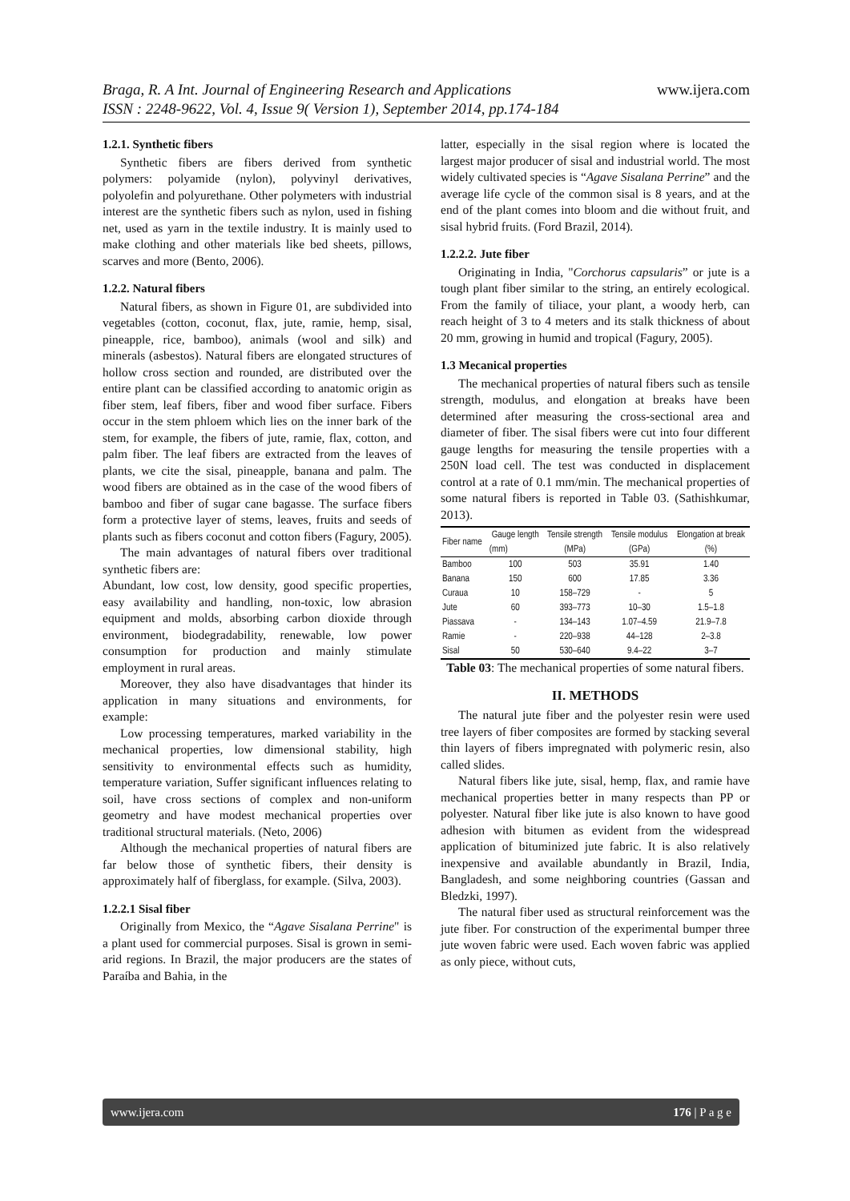www.ijera.com Braga, R. A Int. Journal of Engineering Research and Applications
ISSN : 2248-9622, Vol. 4, Issue 9( Version 1), September 2014, pp.174-184
1.2.1. Synthetic fibers
Synthetic fibers are fibers derived from synthetic polymers: polyamide (nylon), polyvinyl derivatives, polyolefin and polyurethane. Other polymeters with industrial interest are the synthetic fibers such as nylon, used in fishing net, used as yarn in the textile industry. It is mainly used to make clothing and other materials like bed sheets, pillows, scarves and more (Bento, 2006).
1.2.2. Natural fibers
Natural fibers, as shown in Figure 01, are subdivided into vegetables (cotton, coconut, flax, jute, ramie, hemp, sisal, pineapple, rice, bamboo), animals (wool and silk) and minerals (asbestos). Natural fibers are elongated structures of hollow cross section and rounded, are distributed over the entire plant can be classified according to anatomic origin as fiber stem, leaf fibers, fiber and wood fiber surface. Fibers occur in the stem phloem which lies on the inner bark of the stem, for example, the fibers of jute, ramie, flax, cotton, and palm fiber. The leaf fibers are extracted from the leaves of plants, we cite the sisal, pineapple, banana and palm. The wood fibers are obtained as in the case of the wood fibers of bamboo and fiber of sugar cane bagasse. The surface fibers form a protective layer of stems, leaves, fruits and seeds of plants such as fibers coconut and cotton fibers (Fagury, 2005).
The main advantages of natural fibers over traditional synthetic fibers are:
Abundant, low cost, low density, good specific properties, easy availability and handling, non-toxic, low abrasion equipment and molds, absorbing carbon dioxide through environment, biodegradability, renewable, low power consumption for production and mainly stimulate employment in rural areas.
Moreover, they also have disadvantages that hinder its application in many situations and environments, for example:
Low processing temperatures, marked variability in the mechanical properties, low dimensional stability, high sensitivity to environmental effects such as humidity, temperature variation, Suffer significant influences relating to soil, have cross sections of complex and non-uniform geometry and have modest mechanical properties over traditional structural materials. (Neto, 2006)
Although the mechanical properties of natural fibers are far below those of synthetic fibers, their density is approximately half of fiberglass, for example. (Silva, 2003).
1.2.2.1 Sisal fiber
Originally from Mexico, the “Agave Sisalana Perrine" is a plant used for commercial purposes. Sisal is grown in semi-arid regions. In Brazil, the major producers are the states of Paraíba and Bahia, in the
latter, especially in the sisal region where is located the largest major producer of sisal and industrial world. The most widely cultivated species is “Agave Sisalana Perrine” and the average life cycle of the common sisal is 8 years, and at the end of the plant comes into bloom and die without fruit, and sisal hybrid fruits. (Ford Brazil, 2014).
1.2.2.2. Jute fiber
Originating in India, "Corchorus capsularis” or jute is a tough plant fiber similar to the string, an entirely ecological. From the family of tiliace, your plant, a woody herb, can reach height of 3 to 4 meters and its stalk thickness of about 20 mm, growing in humid and tropical (Fagury, 2005).
1.3 Mecanical properties
The mechanical properties of natural fibers such as tensile strength, modulus, and elongation at breaks have been determined after measuring the cross-sectional area and diameter of fiber. The sisal fibers were cut into four different gauge lengths for measuring the tensile properties with a 250N load cell. The test was conducted in displacement control at a rate of 0.1 mm/min. The mechanical properties of some natural fibers is reported in Table 03. (Sathishkumar, 2013).
| Fiber name | Gauge length | Tensile strength | Tensile modulus | Elongation at break |
| --- | --- | --- | --- | --- |
| | (mm) | (MPa) | (GPa) | (%) |
| Bamboo | 100 | 503 | 35.91 | 1.40 |
| Banana | 150 | 600 | 17.85 | 3.36 |
| Curaua | 10 | 158–729 | - | 5 |
| Jute | 60 | 393–773 | 10–30 | 1.5–1.8 |
| Piassava | - | 134–143 | 1.07–4.59 | 21.9–7.8 |
| Ramie | - | 220–938 | 44–128 | 2–3.8 |
| Sisal | 50 | 530–640 | 9.4–22 | 3–7 |
Table 03: The mechanical properties of some natural fibers.
II. METHODS
The natural jute fiber and the polyester resin were used tree layers of fiber composites are formed by stacking several thin layers of fibers impregnated with polymeric resin, also called slides.
Natural fibers like jute, sisal, hemp, flax, and ramie have mechanical properties better in many respects than PP or polyester. Natural fiber like jute is also known to have good adhesion with bitumen as evident from the widespread application of bituminized jute fabric. It is also relatively inexpensive and available abundantly in Brazil, India, Bangladesh, and some neighboring countries (Gassan and Bledzki, 1997).
The natural fiber used as structural reinforcement was the jute fiber. For construction of the experimental bumper three jute woven fabric were used. Each woven fabric was applied as only piece, without cuts,
www.ijera.com 176 | P a g e